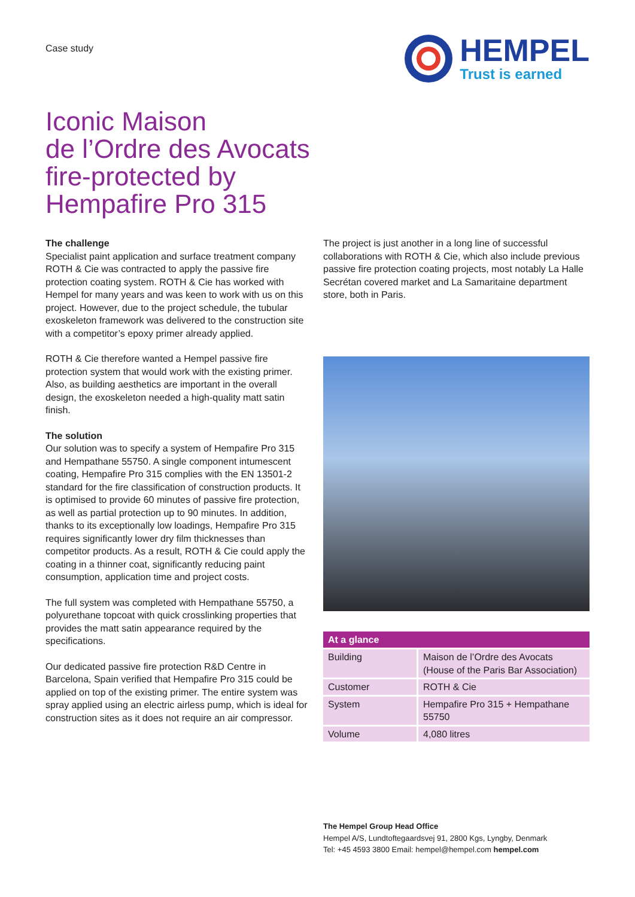Case study
HEMPEL
Trust is earned
Iconic Maison
de l’Ordre des Avocats
fire-protected by
Hempafire Pro 315
The challenge
Specialist paint application and surface treatment company ROTH & Cie was contracted to apply the passive fire protection coating system. ROTH & Cie has worked with Hempel for many years and was keen to work with us on this project. However, due to the project schedule, the tubular exoskeleton framework was delivered to the construction site with a competitor’s epoxy primer already applied.
ROTH & Cie therefore wanted a Hempel passive fire protection system that would work with the existing primer. Also, as building aesthetics are important in the overall design, the exoskeleton needed a high-quality matt satin finish.
The solution
Our solution was to specify a system of Hempafire Pro 315 and Hempathane 55750. A single component intumescent coating, Hempafire Pro 315 complies with the EN 13501-2 standard for the fire classification of construction products. It is optimised to provide 60 minutes of passive fire protection, as well as partial protection up to 90 minutes. In addition, thanks to its exceptionally low loadings, Hempafire Pro 315 requires significantly lower dry film thicknesses than competitor products. As a result, ROTH & Cie could apply the coating in a thinner coat, significantly reducing paint consumption, application time and project costs.
The full system was completed with Hempathane 55750, a polyurethane topcoat with quick crosslinking properties that provides the matt satin appearance required by the specifications.
Our dedicated passive fire protection R&D Centre in Barcelona, Spain verified that Hempafire Pro 315 could be applied on top of the existing primer. The entire system was spray applied using an electric airless pump, which is ideal for construction sites as it does not require an air compressor.
The project is just another in a long line of successful collaborations with ROTH & Cie, which also include previous passive fire protection coating projects, most notably La Halle Secrétan covered market and La Samaritaine department store, both in Paris.
| At a glance | |
| --- | --- |
| Building | Maison de l’Ordre des Avocats (House of the Paris Bar Association) |
| Customer | ROTH & Cie |
| System | Hempafire Pro 315 + Hempathane 55750 |
| Volume | 4,080 litres |
The Hempel Group Head Office
Hempel A/S, Lundtoftegaardsvej 91, 2800 Kgs, Lyngby, Denmark
Tel: +45 4593 3800 Email: hempel@hempel.com hempel.com